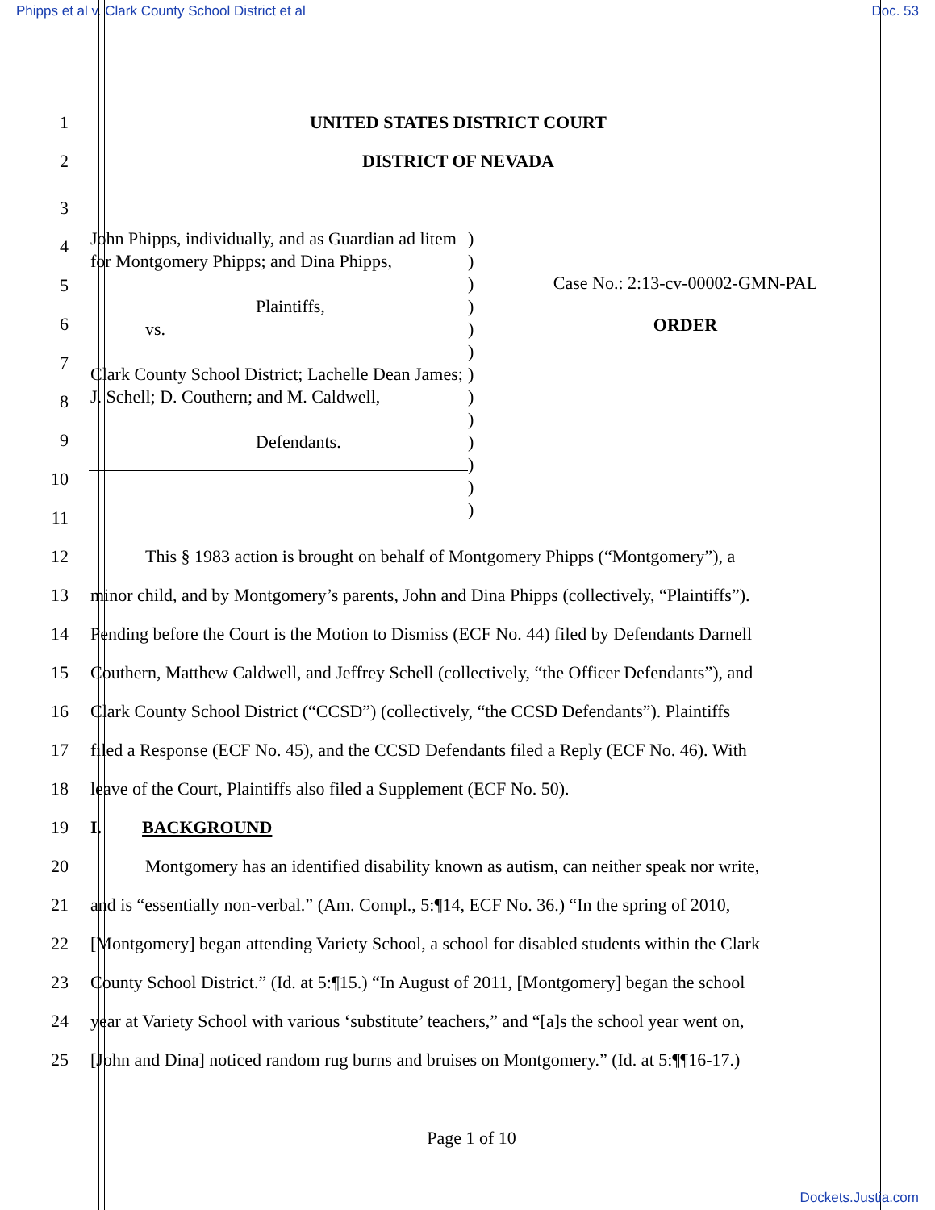Phipps et al v. Clark County School District et al
Doc. 53
1 UNITED STATES DISTRICT COURT
2 DISTRICT OF NEVADA
3
4
5
6
7
8
9
10
11
John Phipps, individually, and as Guardian ad litem for Montgomery Phipps; and Dina Phipps,
Plaintiffs,
vs.
Clark County School District; Lachelle Dean James; J. Schell; D. Couthern; and M. Caldwell,
Defendants.
)
)
)
)
)
)
)
)
)
)
)
)
)
Case No.: 2:13-cv-00002-GMN-PAL
ORDER
12
This § 1983 action is brought on behalf of Montgomery Phipps (“Montgomery”), a
13
minor child, and by Montgomery’s parents, John and Dina Phipps (collectively, “Plaintiffs”).
14
Pending before the Court is the Motion to Dismiss (ECF No. 44) filed by Defendants Darnell
15
Couthern, Matthew Caldwell, and Jeffrey Schell (collectively, “the Officer Defendants”), and
16
Clark County School District (“CCSD”) (collectively, “the CCSD Defendants”). Plaintiffs
17
filed a Response (ECF No. 45), and the CCSD Defendants filed a Reply (ECF No. 46). With
18
leave of the Court, Plaintiffs also filed a Supplement (ECF No. 50).
19 I. BACKGROUND
20
Montgomery has an identified disability known as autism, can neither speak nor write,
21
and is “essentially non-verbal.” (Am. Compl., 5:¶14, ECF No. 36.) “In the spring of 2010,
22
[Montgomery] began attending Variety School, a school for disabled students within the Clark
23
County School District.” (Id. at 5:¶15.) “In August of 2011, [Montgomery] began the school
24
year at Variety School with various ‘substitute’ teachers,” and “[a]s the school year went on,
25
[John and Dina] noticed random rug burns and bruises on Montgomery.” (Id. at 5:¶¶16-17.)
Page 1 of 10
Dockets.Justia.com